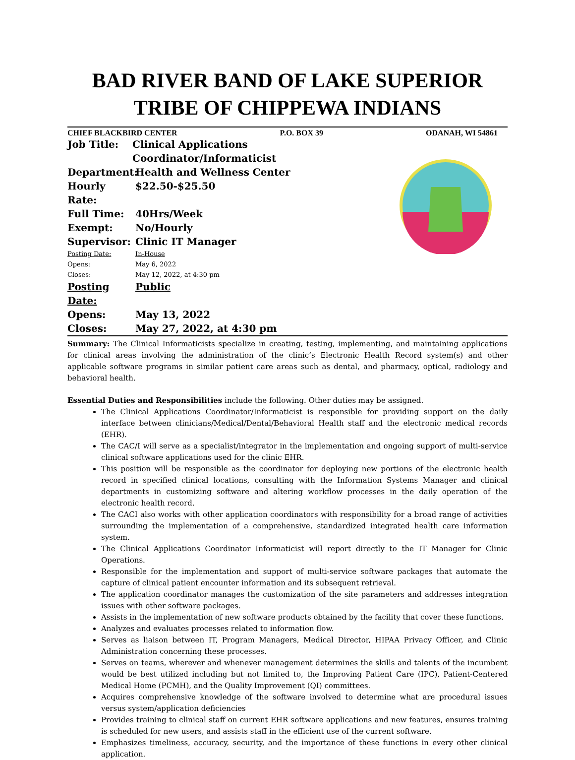BAD RIVER BAND OF LAKE SUPERIOR
TRIBE OF CHIPPEWA INDIANS
CHIEF BLACKBIRD CENTER P.O. BOX 39 ODANAH, WI 54861
Job Title: Clinical Applications Coordinator/Informaticist
Department: Health and Wellness Center
Hourly Rate: $22.50-$25.50
Full Time: 40Hrs/Week
Exempt: No/Hourly
Supervisor: Clinic IT Manager
Posting Date: In-House
Opens: May 6, 2022
Closes: May 12, 2022, at 4:30 pm
Posting Date: Public
Opens: May 13, 2022
Closes: May 27, 2022, at 4:30 pm
Summary: The Clinical Informaticists specialize in creating, testing, implementing, and maintaining applications for clinical areas involving the administration of the clinic’s Electronic Health Record system(s) and other applicable software programs in similar patient care areas such as dental, and pharmacy, optical, radiology and behavioral health.
Essential Duties and Responsibilities include the following. Other duties may be assigned.
The Clinical Applications Coordinator/Informaticist is responsible for providing support on the daily interface between clinicians/Medical/Dental/Behavioral Health staff and the electronic medical records (EHR).
The CAC/I will serve as a specialist/integrator in the implementation and ongoing support of multi-service clinical software applications used for the clinic EHR.
This position will be responsible as the coordinator for deploying new portions of the electronic health record in specified clinical locations, consulting with the Information Systems Manager and clinical departments in customizing software and altering workflow processes in the daily operation of the electronic health record.
The CACI also works with other application coordinators with responsibility for a broad range of activities surrounding the implementation of a comprehensive, standardized integrated health care information system.
The Clinical Applications Coordinator Informaticist will report directly to the IT Manager for Clinic Operations.
Responsible for the implementation and support of multi-service software packages that automate the capture of clinical patient encounter information and its subsequent retrieval.
The application coordinator manages the customization of the site parameters and addresses integration issues with other software packages.
Assists in the implementation of new software products obtained by the facility that cover these functions.
Analyzes and evaluates processes related to information flow.
Serves as liaison between IT, Program Managers, Medical Director, HIPAA Privacy Officer, and Clinic Administration concerning these processes.
Serves on teams, wherever and whenever management determines the skills and talents of the incumbent would be best utilized including but not limited to, the Improving Patient Care (IPC), Patient-Centered Medical Home (PCMH), and the Quality Improvement (QI) committees.
Acquires comprehensive knowledge of the software involved to determine what are procedural issues versus system/application deficiencies
Provides training to clinical staff on current EHR software applications and new features, ensures training is scheduled for new users, and assists staff in the efficient use of the current software.
Emphasizes timeliness, accuracy, security, and the importance of these functions in every other clinical application.